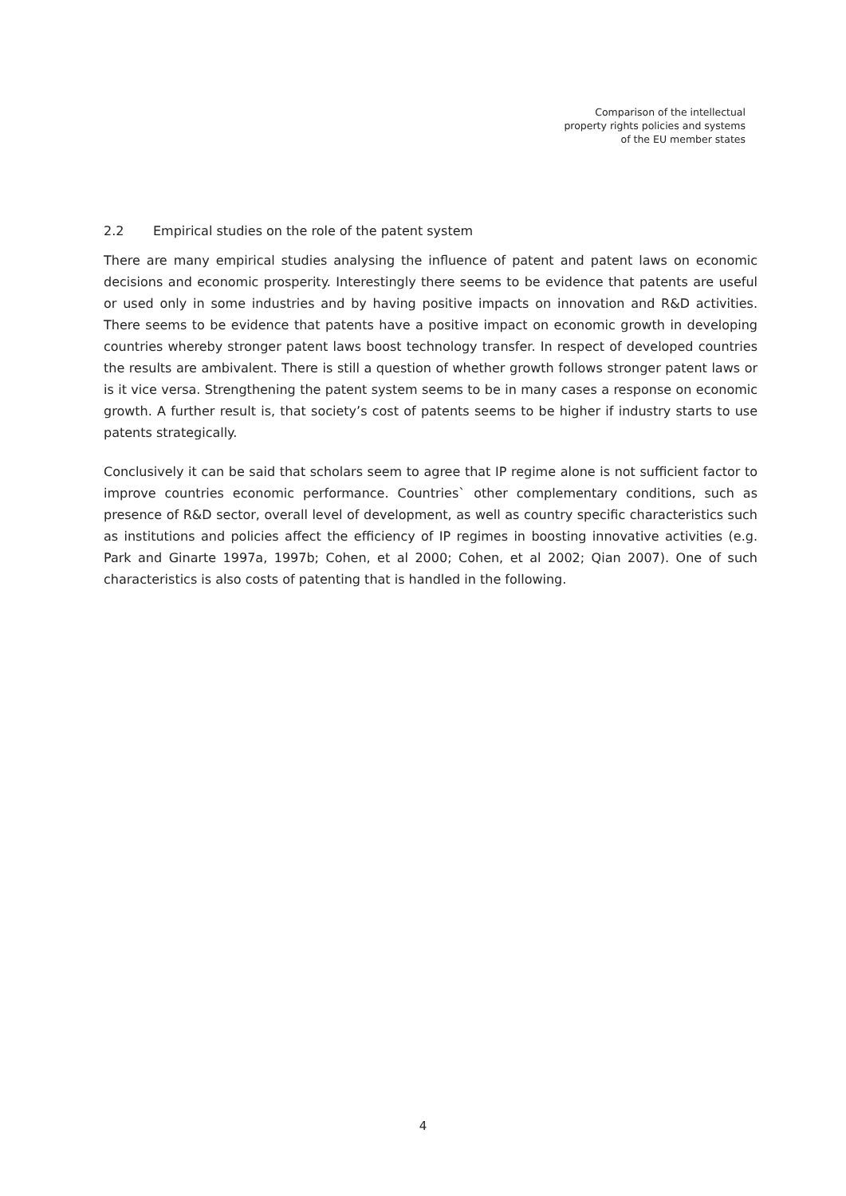Comparison of the intellectual
property rights policies and systems
of the EU member states
2.2 Empirical studies on the role of the patent system
There are many empirical studies analysing the influence of patent and patent laws on economic decisions and economic prosperity. Interestingly there seems to be evidence that patents are useful or used only in some industries and by having positive impacts on innovation and R&D activities. There seems to be evidence that patents have a positive impact on economic growth in developing countries whereby stronger patent laws boost technology transfer. In respect of developed countries the results are ambivalent. There is still a question of whether growth follows stronger patent laws or is it vice versa. Strengthening the patent system seems to be in many cases a response on economic growth. A further result is, that society’s cost of patents seems to be higher if industry starts to use patents strategically.
Conclusively it can be said that scholars seem to agree that IP regime alone is not sufficient factor to improve countries economic performance. Countries` other complementary conditions, such as presence of R&D sector, overall level of development, as well as country specific characteristics such as institutions and policies affect the efficiency of IP regimes in boosting innovative activities (e.g. Park and Ginarte 1997a, 1997b; Cohen, et al 2000; Cohen, et al 2002; Qian 2007). One of such characteristics is also costs of patenting that is handled in the following.
4